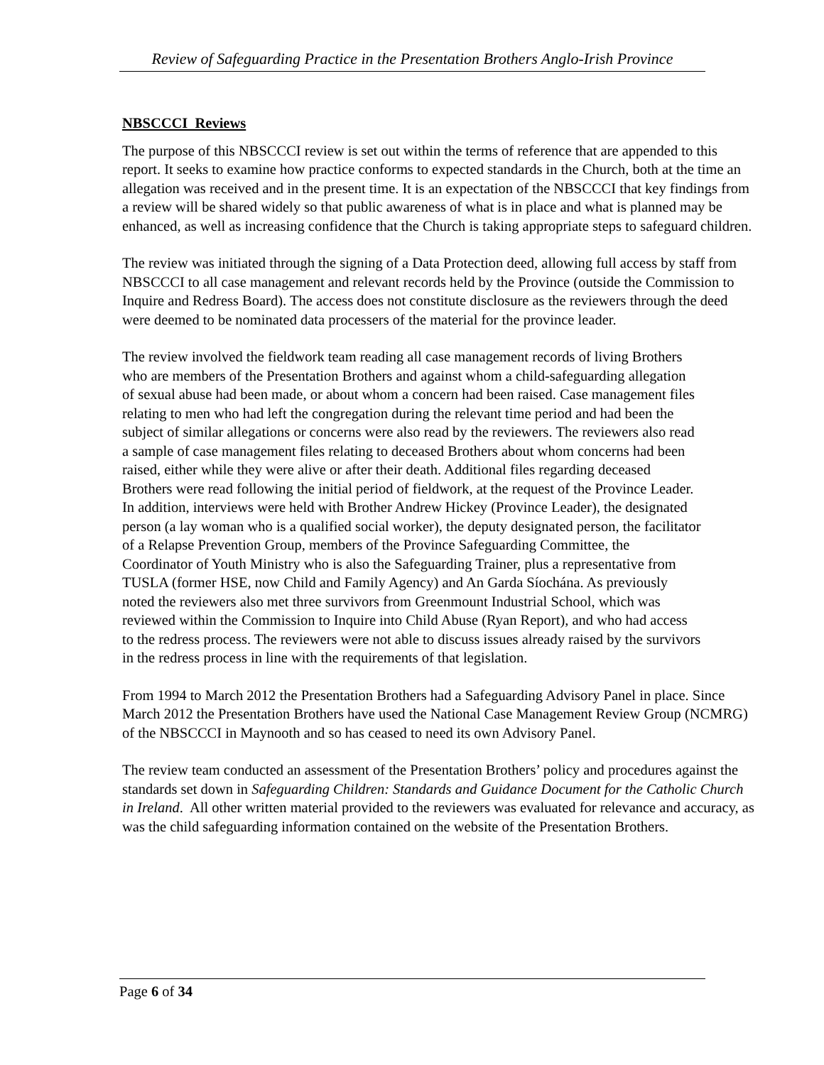Review of Safeguarding Practice in the Presentation Brothers Anglo-Irish Province
NBSCCCI Reviews
The purpose of this NBSCCCI review is set out within the terms of reference that are appended to this report. It seeks to examine how practice conforms to expected standards in the Church, both at the time an allegation was received and in the present time. It is an expectation of the NBSCCCI that key findings from a review will be shared widely so that public awareness of what is in place and what is planned may be enhanced, as well as increasing confidence that the Church is taking appropriate steps to safeguard children.
The review was initiated through the signing of a Data Protection deed, allowing full access by staff from NBSCCCI to all case management and relevant records held by the Province (outside the Commission to Inquire and Redress Board). The access does not constitute disclosure as the reviewers through the deed were deemed to be nominated data processers of the material for the province leader.
The review involved the fieldwork team reading all case management records of living Brothers who are members of the Presentation Brothers and against whom a child-safeguarding allegation of sexual abuse had been made, or about whom a concern had been raised. Case management files relating to men who had left the congregation during the relevant time period and had been the subject of similar allegations or concerns were also read by the reviewers. The reviewers also read a sample of case management files relating to deceased Brothers about whom concerns had been raised, either while they were alive or after their death. Additional files regarding deceased Brothers were read following the initial period of fieldwork, at the request of the Province Leader. In addition, interviews were held with Brother Andrew Hickey (Province Leader), the designated person (a lay woman who is a qualified social worker), the deputy designated person, the facilitator of a Relapse Prevention Group, members of the Province Safeguarding Committee, the Coordinator of Youth Ministry who is also the Safeguarding Trainer, plus a representative from TUSLA (former HSE, now Child and Family Agency) and An Garda Síochána. As previously noted the reviewers also met three survivors from Greenmount Industrial School, which was reviewed within the Commission to Inquire into Child Abuse (Ryan Report), and who had access to the redress process. The reviewers were not able to discuss issues already raised by the survivors in the redress process in line with the requirements of that legislation.
From 1994 to March 2012 the Presentation Brothers had a Safeguarding Advisory Panel in place. Since March 2012 the Presentation Brothers have used the National Case Management Review Group (NCMRG) of the NBSCCCI in Maynooth and so has ceased to need its own Advisory Panel.
The review team conducted an assessment of the Presentation Brothers’ policy and procedures against the standards set down in Safeguarding Children: Standards and Guidance Document for the Catholic Church in Ireland. All other written material provided to the reviewers was evaluated for relevance and accuracy, as was the child safeguarding information contained on the website of the Presentation Brothers.
Page 6 of 34